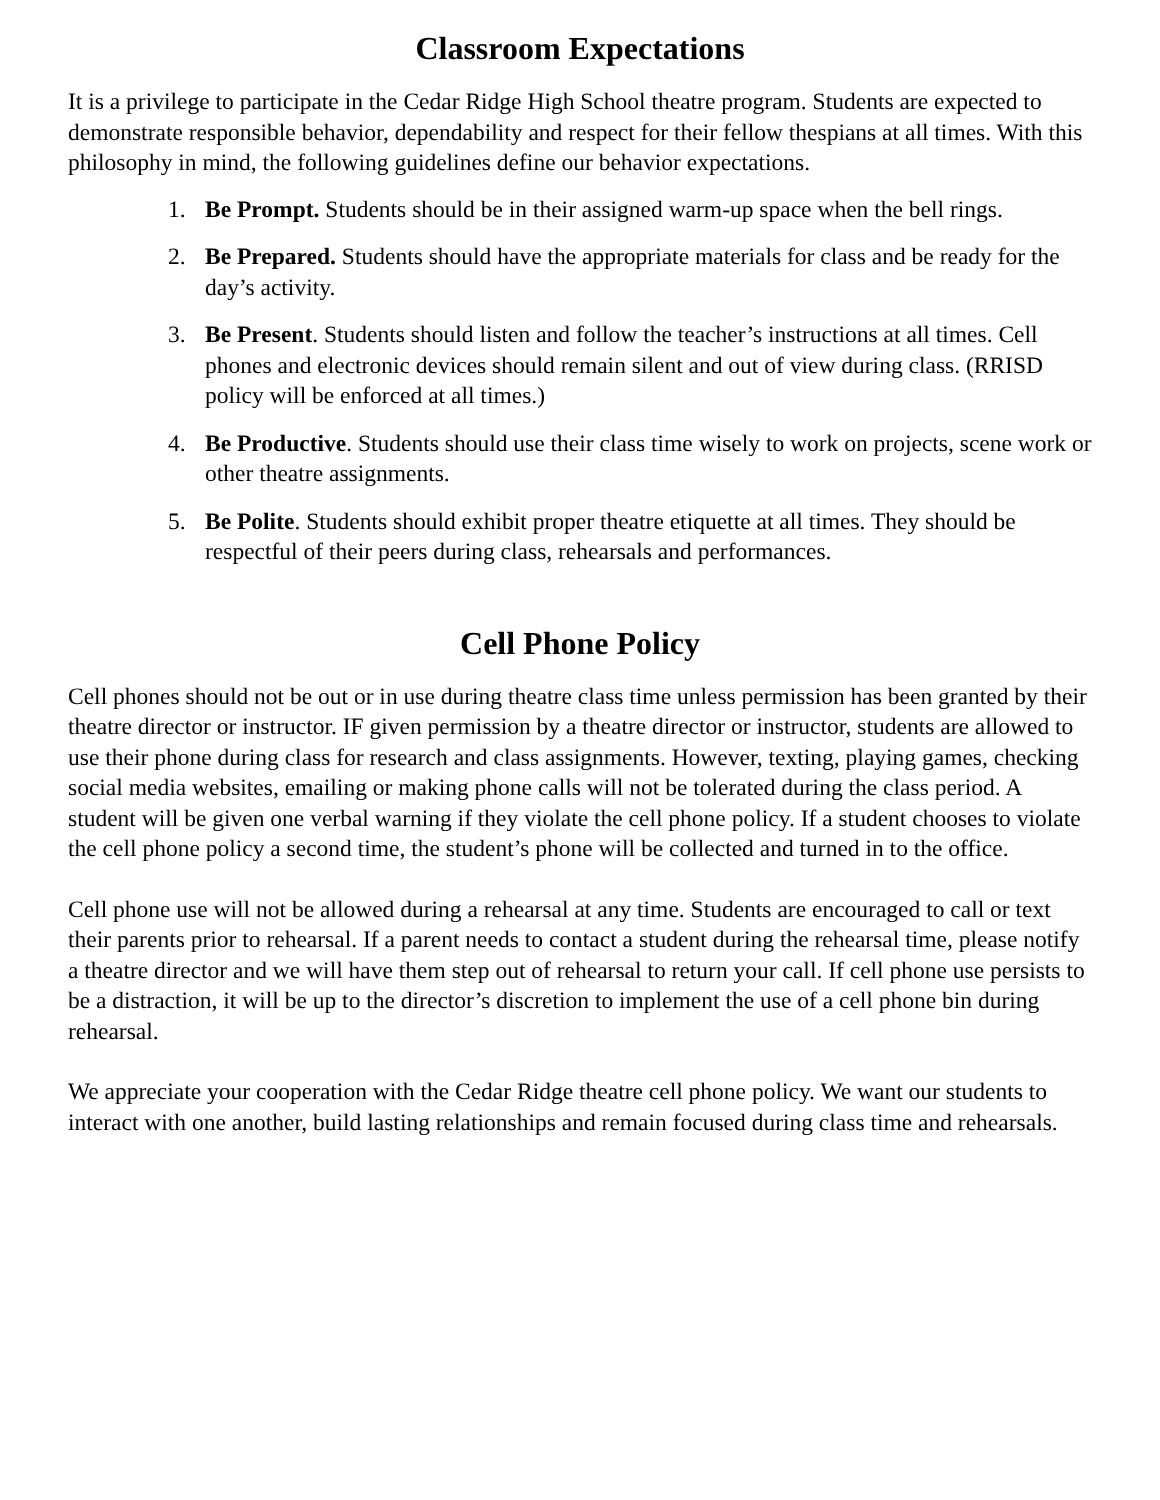Classroom Expectations
It is a privilege to participate in the Cedar Ridge High School theatre program. Students are expected to demonstrate responsible behavior, dependability and respect for their fellow thespians at all times. With this philosophy in mind, the following guidelines define our behavior expectations.
1. Be Prompt. Students should be in their assigned warm-up space when the bell rings.
2. Be Prepared. Students should have the appropriate materials for class and be ready for the day’s activity.
3. Be Present. Students should listen and follow the teacher’s instructions at all times. Cell phones and electronic devices should remain silent and out of view during class. (RRISD policy will be enforced at all times.)
4. Be Productive. Students should use their class time wisely to work on projects, scene work or other theatre assignments.
5. Be Polite. Students should exhibit proper theatre etiquette at all times. They should be respectful of their peers during class, rehearsals and performances.
Cell Phone Policy
Cell phones should not be out or in use during theatre class time unless permission has been granted by their theatre director or instructor. IF given permission by a theatre director or instructor, students are allowed to use their phone during class for research and class assignments. However, texting, playing games, checking social media websites, emailing or making phone calls will not be tolerated during the class period. A student will be given one verbal warning if they violate the cell phone policy. If a student chooses to violate the cell phone policy a second time, the student’s phone will be collected and turned in to the office.
Cell phone use will not be allowed during a rehearsal at any time. Students are encouraged to call or text their parents prior to rehearsal. If a parent needs to contact a student during the rehearsal time, please notify a theatre director and we will have them step out of rehearsal to return your call. If cell phone use persists to be a distraction, it will be up to the director’s discretion to implement the use of a cell phone bin during rehearsal.
We appreciate your cooperation with the Cedar Ridge theatre cell phone policy. We want our students to interact with one another, build lasting relationships and remain focused during class time and rehearsals.